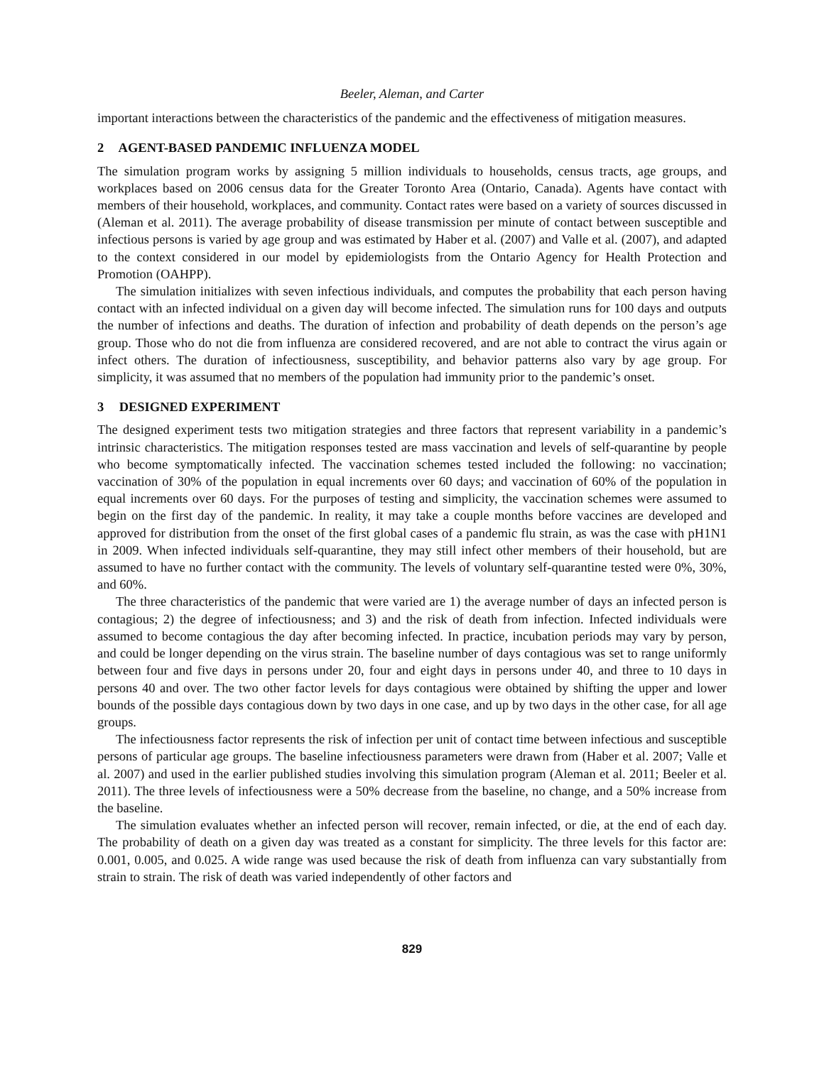Beeler, Aleman, and Carter
important interactions between the characteristics of the pandemic and the effectiveness of mitigation measures.
2 AGENT-BASED PANDEMIC INFLUENZA MODEL
The simulation program works by assigning 5 million individuals to households, census tracts, age groups, and workplaces based on 2006 census data for the Greater Toronto Area (Ontario, Canada). Agents have contact with members of their household, workplaces, and community. Contact rates were based on a variety of sources discussed in (Aleman et al. 2011). The average probability of disease transmission per minute of contact between susceptible and infectious persons is varied by age group and was estimated by Haber et al. (2007) and Valle et al. (2007), and adapted to the context considered in our model by epidemiologists from the Ontario Agency for Health Protection and Promotion (OAHPP).
The simulation initializes with seven infectious individuals, and computes the probability that each person having contact with an infected individual on a given day will become infected. The simulation runs for 100 days and outputs the number of infections and deaths. The duration of infection and probability of death depends on the person’s age group. Those who do not die from influenza are considered recovered, and are not able to contract the virus again or infect others. The duration of infectiousness, susceptibility, and behavior patterns also vary by age group. For simplicity, it was assumed that no members of the population had immunity prior to the pandemic’s onset.
3 DESIGNED EXPERIMENT
The designed experiment tests two mitigation strategies and three factors that represent variability in a pandemic’s intrinsic characteristics. The mitigation responses tested are mass vaccination and levels of self-quarantine by people who become symptomatically infected. The vaccination schemes tested included the following: no vaccination; vaccination of 30% of the population in equal increments over 60 days; and vaccination of 60% of the population in equal increments over 60 days. For the purposes of testing and simplicity, the vaccination schemes were assumed to begin on the first day of the pandemic. In reality, it may take a couple months before vaccines are developed and approved for distribution from the onset of the first global cases of a pandemic flu strain, as was the case with pH1N1 in 2009. When infected individuals self-quarantine, they may still infect other members of their household, but are assumed to have no further contact with the community. The levels of voluntary self-quarantine tested were 0%, 30%, and 60%.
The three characteristics of the pandemic that were varied are 1) the average number of days an infected person is contagious; 2) the degree of infectiousness; and 3) and the risk of death from infection. Infected individuals were assumed to become contagious the day after becoming infected. In practice, incubation periods may vary by person, and could be longer depending on the virus strain. The baseline number of days contagious was set to range uniformly between four and five days in persons under 20, four and eight days in persons under 40, and three to 10 days in persons 40 and over. The two other factor levels for days contagious were obtained by shifting the upper and lower bounds of the possible days contagious down by two days in one case, and up by two days in the other case, for all age groups.
The infectiousness factor represents the risk of infection per unit of contact time between infectious and susceptible persons of particular age groups. The baseline infectiousness parameters were drawn from (Haber et al. 2007; Valle et al. 2007) and used in the earlier published studies involving this simulation program (Aleman et al. 2011; Beeler et al. 2011). The three levels of infectiousness were a 50% decrease from the baseline, no change, and a 50% increase from the baseline.
The simulation evaluates whether an infected person will recover, remain infected, or die, at the end of each day. The probability of death on a given day was treated as a constant for simplicity. The three levels for this factor are: 0.001, 0.005, and 0.025. A wide range was used because the risk of death from influenza can vary substantially from strain to strain. The risk of death was varied independently of other factors and
829